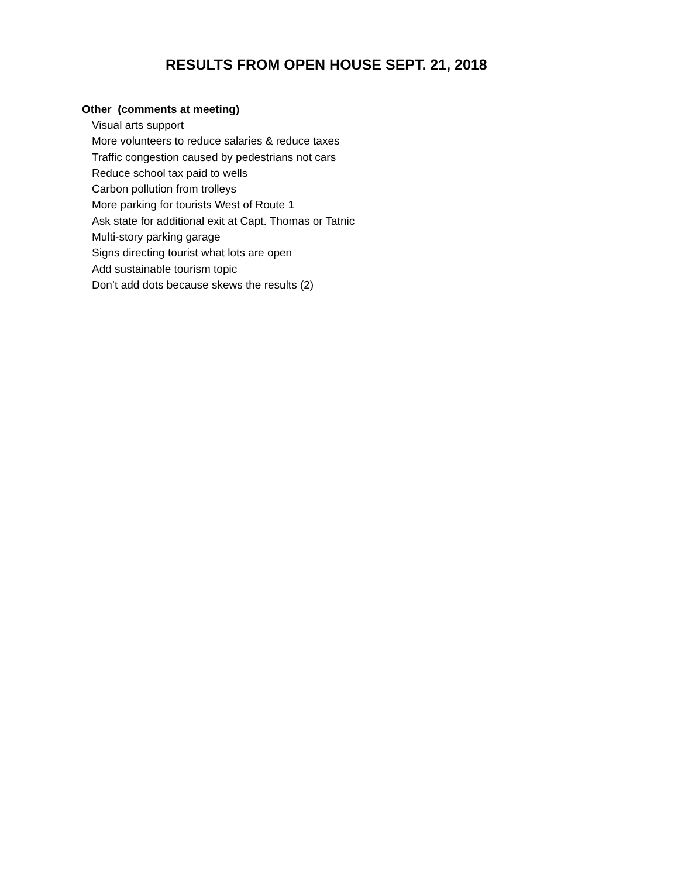RESULTS FROM OPEN HOUSE SEPT. 21, 2018
Other (comments at meeting)
Visual arts support
More volunteers to reduce salaries & reduce taxes
Traffic congestion caused by pedestrians not cars
Reduce school tax paid to wells
Carbon pollution from trolleys
More parking for tourists West of Route 1
Ask state for additional exit at Capt. Thomas or Tatnic
Multi-story parking garage
Signs directing tourist what lots are open
Add sustainable tourism topic
Don’t add dots because skews the results (2)